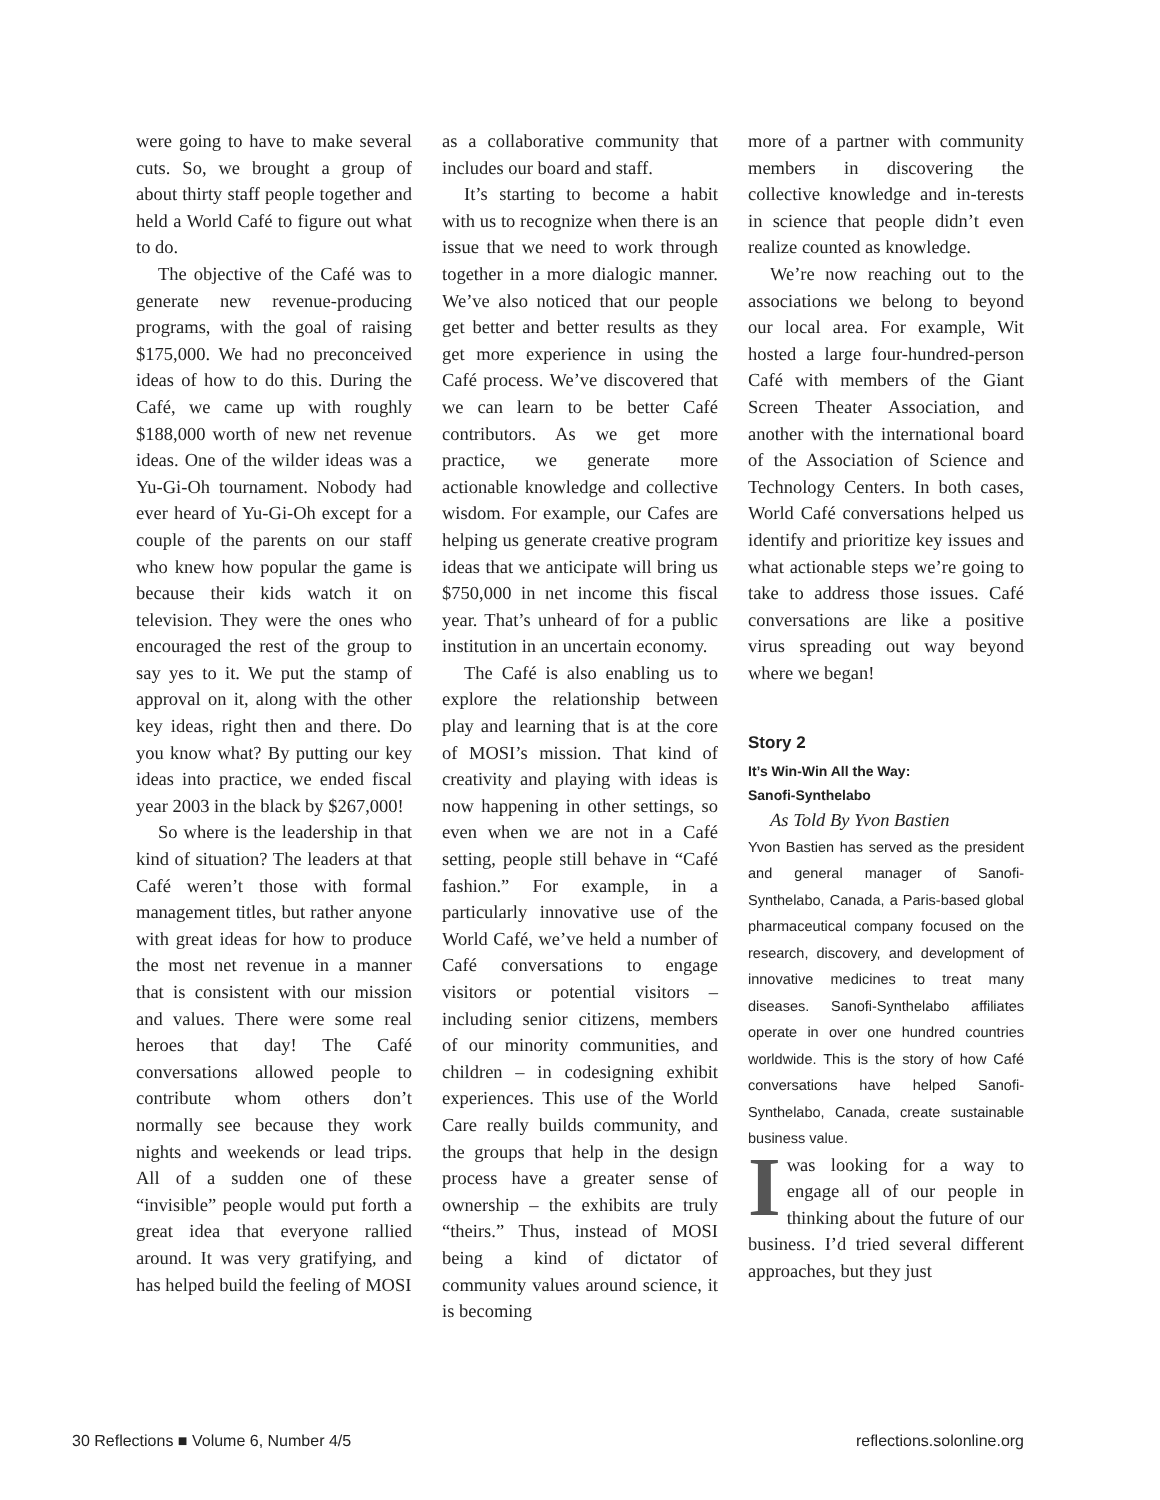were going to have to make several cuts. So, we brought a group of about thirty staff people together and held a World Café to figure out what to do.
The objective of the Café was to generate new revenue-producing programs, with the goal of raising $175,000. We had no preconceived ideas of how to do this. During the Café, we came up with roughly $188,000 worth of new net revenue ideas. One of the wilder ideas was a Yu-Gi-Oh tournament. Nobody had ever heard of Yu-Gi-Oh except for a couple of the parents on our staff who knew how popular the game is because their kids watch it on television. They were the ones who encouraged the rest of the group to say yes to it. We put the stamp of approval on it, along with the other key ideas, right then and there. Do you know what? By putting our key ideas into practice, we ended fiscal year 2003 in the black by $267,000!
So where is the leadership in that kind of situation? The leaders at that Café weren’t those with formal management titles, but rather anyone with great ideas for how to produce the most net revenue in a manner that is consistent with our mission and values. There were some real heroes that day! The Café conversations allowed people to contribute whom others don’t normally see because they work nights and weekends or lead trips. All of a sudden one of these “invisible” people would put forth a great idea that everyone rallied around. It was very gratifying, and has helped build the feeling of MOSI
as a collaborative community that includes our board and staff.
It’s starting to become a habit with us to recognize when there is an issue that we need to work through together in a more dialogic manner. We’ve also noticed that our people get better and better results as they get more experience in using the Café process. We’ve discovered that we can learn to be better Café contributors. As we get more practice, we generate more actionable knowledge and collective wisdom. For example, our Cafes are helping us generate creative program ideas that we anticipate will bring us $750,000 in net income this fiscal year. That’s unheard of for a public institution in an uncertain economy.
The Café is also enabling us to explore the relationship between play and learning that is at the core of MOSI’s mission. That kind of creativity and playing with ideas is now happening in other settings, so even when we are not in a Café setting, people still behave in “Café fashion.” For example, in a particularly innovative use of the World Café, we’ve held a number of Café conversations to engage visitors or potential visitors – including senior citizens, members of our minority communities, and children – in codesigning exhibit experiences. This use of the World Care really builds community, and the groups that help in the design process have a greater sense of ownership – the exhibits are truly “theirs.” Thus, instead of MOSI being a kind of dictator of community values around science, it is becoming
more of a partner with community members in discovering the collective knowledge and in-terests in science that people didn’t even realize counted as knowledge.
We’re now reaching out to the associations we belong to beyond our local area. For example, Wit hosted a large four-hundred-person Café with members of the Giant Screen Theater Association, and another with the international board of the Association of Science and Technology Centers. In both cases, World Café conversations helped us identify and prioritize key issues and what actionable steps we’re going to take to address those issues. Café conversations are like a positive virus spreading out way beyond where we began!
Story 2
It’s Win-Win All the Way:
Sanofi-Synthelabo
As Told By Yvon Bastien
Yvon Bastien has served as the president and general manager of Sanofi-Synthelabo, Canada, a Paris-based global pharmaceutical company focused on the research, discovery, and development of innovative medicines to treat many diseases. Sanofi-Synthelabo affiliates operate in over one hundred countries worldwide. This is the story of how Café conversations have helped Sanofi-Synthelabo, Canada, create sustainable business value.
Iwas looking for a way to engage all of our people in thinking about the future of our business. I’d tried several different approaches, but they just
30 Reflections ■ Volume 6, Number 4/5 reflections.solonline.org